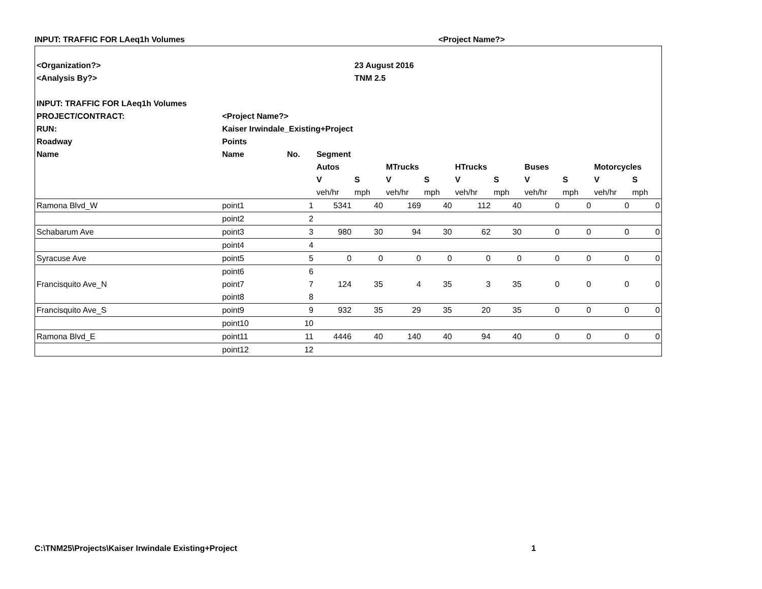INPUT: TRAFFIC FOR LAeq1h Volumes <Project Name?>
| <Organization?> | | | | 23 August 2016 | | | | | | | | |
| --- | --- | --- | --- | --- | --- | --- | --- | --- | --- | --- | --- | --- |
| <Analysis By?> | | | | TNM 2.5 | | | | | | | | |
| INPUT: TRAFFIC FOR LAeq1h Volumes | | | | | | | | | | | | |
| PROJECT/CONTRACT: | <Project Name?> | | | | | | | | | | | |
| RUN: | Kaiser Irwindale_Existing+Project | | | | | | | | | | | |
| Roadway | Points | | | | | | | | | | | |
| Name | Name | No. | Segment | | | | | | | | | |
| | | | Autos | | MTrucks | | HTrucks | | Buses | | Motorcycles | |
| | | | V | S | V | S | V | S | V | S | V | S |
| | | | veh/hr | mph | veh/hr | mph | veh/hr | mph | veh/hr | mph | veh/hr | mph |
| Ramona Blvd_W | point1 | 1 | 5341 | 40 | 169 | 40 | 112 | 40 | 0 | 0 | 0 | 0 |
| | point2 | 2 | | | | | | | | | | |
| Schabarum Ave | point3 | 3 | 980 | 30 | 94 | 30 | 62 | 30 | 0 | 0 | 0 | 0 |
| | point4 | 4 | | | | | | | | | | |
| Syracuse Ave | point5 | 5 | 0 | 0 | 0 | 0 | 0 | 0 | 0 | 0 | 0 | 0 |
| | point6 | 6 | | | | | | | | | | |
| Francisquito Ave_N | point7 | 7 | 124 | 35 | 4 | 35 | 3 | 35 | 0 | 0 | 0 | 0 |
| | point8 | 8 | | | | | | | | | | |
| Francisquito Ave_S | point9 | 9 | 932 | 35 | 29 | 35 | 20 | 35 | 0 | 0 | 0 | 0 |
| | point10 | 10 | | | | | | | | | | |
| Ramona Blvd_E | point11 | 11 | 4446 | 40 | 140 | 40 | 94 | 40 | 0 | 0 | 0 | 0 |
| | point12 | 12 | | | | | | | | | | |
C:\TNM25\Projects\Kaiser Irwindale Existing+Project 1